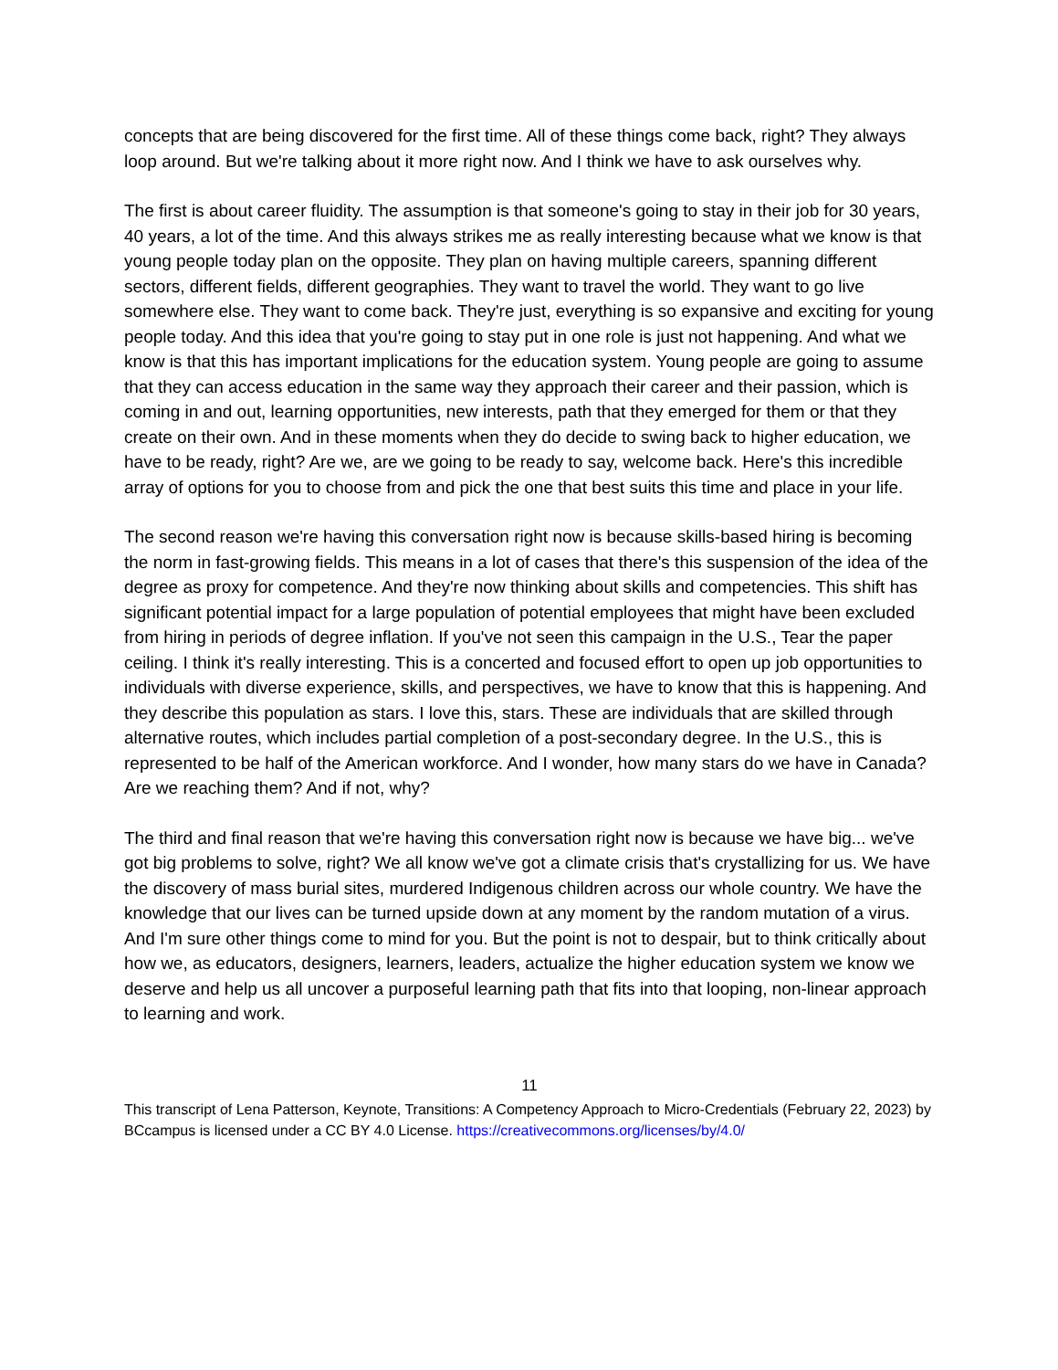concepts that are being discovered for the first time. All of these things come back, right? They always loop around. But we're talking about it more right now. And I think we have to ask ourselves why.
The first is about career fluidity. The assumption is that someone's going to stay in their job for 30 years, 40 years, a lot of the time. And this always strikes me as really interesting because what we know is that young people today plan on the opposite. They plan on having multiple careers, spanning different sectors, different fields, different geographies. They want to travel the world. They want to go live somewhere else. They want to come back. They're just, everything is so expansive and exciting for young people today. And this idea that you're going to stay put in one role is just not happening. And what we know is that this has important implications for the education system. Young people are going to assume that they can access education in the same way they approach their career and their passion, which is coming in and out, learning opportunities, new interests, path that they emerged for them or that they create on their own. And in these moments when they do decide to swing back to higher education, we have to be ready, right? Are we, are we going to be ready to say, welcome back. Here's this incredible array of options for you to choose from and pick the one that best suits this time and place in your life.
The second reason we're having this conversation right now is because skills-based hiring is becoming the norm in fast-growing fields. This means in a lot of cases that there's this suspension of the idea of the degree as proxy for competence. And they're now thinking about skills and competencies. This shift has significant potential impact for a large population of potential employees that might have been excluded from hiring in periods of degree inflation. If you've not seen this campaign in the U.S., Tear the paper ceiling. I think it's really interesting. This is a concerted and focused effort to open up job opportunities to individuals with diverse experience, skills, and perspectives, we have to know that this is happening. And they describe this population as stars. I love this, stars. These are individuals that are skilled through alternative routes, which includes partial completion of a post-secondary degree. In the U.S., this is represented to be half of the American workforce. And I wonder, how many stars do we have in Canada? Are we reaching them? And if not, why?
The third and final reason that we're having this conversation right now is because we have big... we've got big problems to solve, right? We all know we've got a climate crisis that's crystallizing for us. We have the discovery of mass burial sites, murdered Indigenous children across our whole country. We have the knowledge that our lives can be turned upside down at any moment by the random mutation of a virus. And I'm sure other things come to mind for you. But the point is not to despair, but to think critically about how we, as educators, designers, learners, leaders, actualize the higher education system we know we deserve and help us all uncover a purposeful learning path that fits into that looping, non-linear approach to learning and work.
11
This transcript of Lena Patterson, Keynote, Transitions: A Competency Approach to Micro-Credentials (February 22, 2023) by BCcampus is licensed under a CC BY 4.0 License. https://creativecommons.org/licenses/by/4.0/